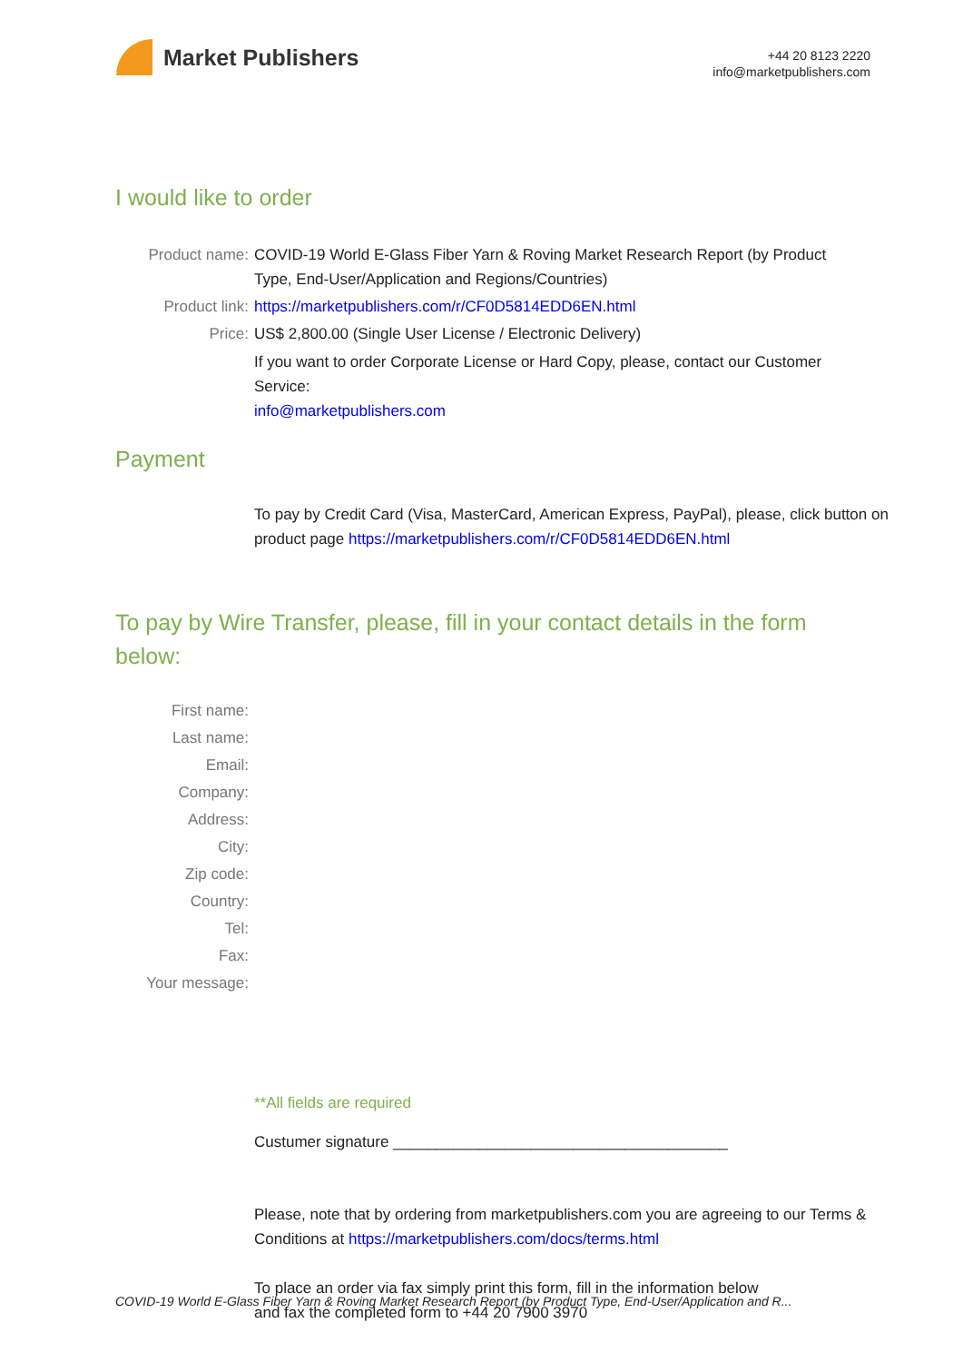Market Publishers
+44 20 8123 2220
info@marketpublishers.com
I would like to order
Product name: COVID-19 World E-Glass Fiber Yarn & Roving Market Research Report (by Product Type, End-User/Application and Regions/Countries)
Product link: https://marketpublishers.com/r/CF0D5814EDD6EN.html
Price: US$ 2,800.00 (Single User License / Electronic Delivery)
If you want to order Corporate License or Hard Copy, please, contact our Customer Service:
info@marketpublishers.com
Payment
To pay by Credit Card (Visa, MasterCard, American Express, PayPal), please, click button on product page https://marketpublishers.com/r/CF0D5814EDD6EN.html
To pay by Wire Transfer, please, fill in your contact details in the form below:
First name:
Last name:
Email:
Company:
Address:
City:
Zip code:
Country:
Tel:
Fax:
Your message:
**All fields are required
Custumer signature _______________________________________
Please, note that by ordering from marketpublishers.com you are agreeing to our Terms & Conditions at https://marketpublishers.com/docs/terms.html
To place an order via fax simply print this form, fill in the information below
and fax the completed form to +44 20 7900 3970
COVID-19 World E-Glass Fiber Yarn & Roving Market Research Report (by Product Type, End-User/Application and R...